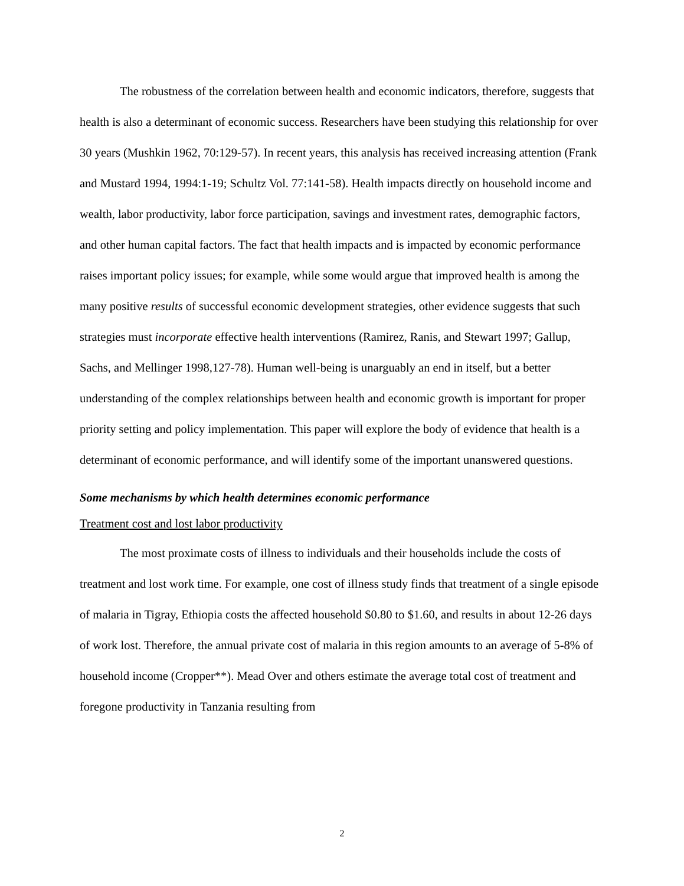The robustness of the correlation between health and economic indicators, therefore, suggests that health is also a determinant of economic success. Researchers have been studying this relationship for over 30 years (Mushkin 1962, 70:129-57). In recent years, this analysis has received increasing attention (Frank and Mustard 1994, 1994:1-19; Schultz Vol. 77:141-58). Health impacts directly on household income and wealth, labor productivity, labor force participation, savings and investment rates, demographic factors, and other human capital factors. The fact that health impacts and is impacted by economic performance raises important policy issues; for example, while some would argue that improved health is among the many positive results of successful economic development strategies, other evidence suggests that such strategies must incorporate effective health interventions (Ramirez, Ranis, and Stewart 1997; Gallup, Sachs, and Mellinger 1998,127-78). Human well-being is unarguably an end in itself, but a better understanding of the complex relationships between health and economic growth is important for proper priority setting and policy implementation. This paper will explore the body of evidence that health is a determinant of economic performance, and will identify some of the important unanswered questions.
Some mechanisms by which health determines economic performance
Treatment cost and lost labor productivity
The most proximate costs of illness to individuals and their households include the costs of treatment and lost work time. For example, one cost of illness study finds that treatment of a single episode of malaria in Tigray, Ethiopia costs the affected household $0.80 to $1.60, and results in about 12-26 days of work lost. Therefore, the annual private cost of malaria in this region amounts to an average of 5-8% of household income (Cropper**). Mead Over and others estimate the average total cost of treatment and foregone productivity in Tanzania resulting from
2